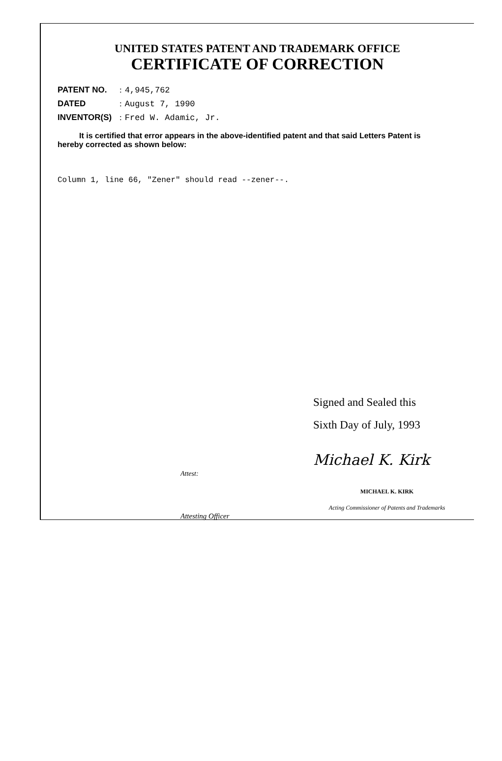UNITED STATES PATENT AND TRADEMARK OFFICE
CERTIFICATE OF CORRECTION
| PATENT NO. | : | 4,945,762 |
| DATED | : | August 7, 1990 |
| INVENTOR(S) | : | Fred W. Adamic, Jr. |
It is certified that error appears in the above-identified patent and that said Letters Patent is hereby corrected as shown below:
Column 1, line 66, "Zener" should read --zener--.
Attest:
Attesting Officer
Signed and Sealed this
Sixth Day of July, 1993
Michael K. Kirk
MICHAEL K. KIRK
Acting Commissioner of Patents and Trademarks